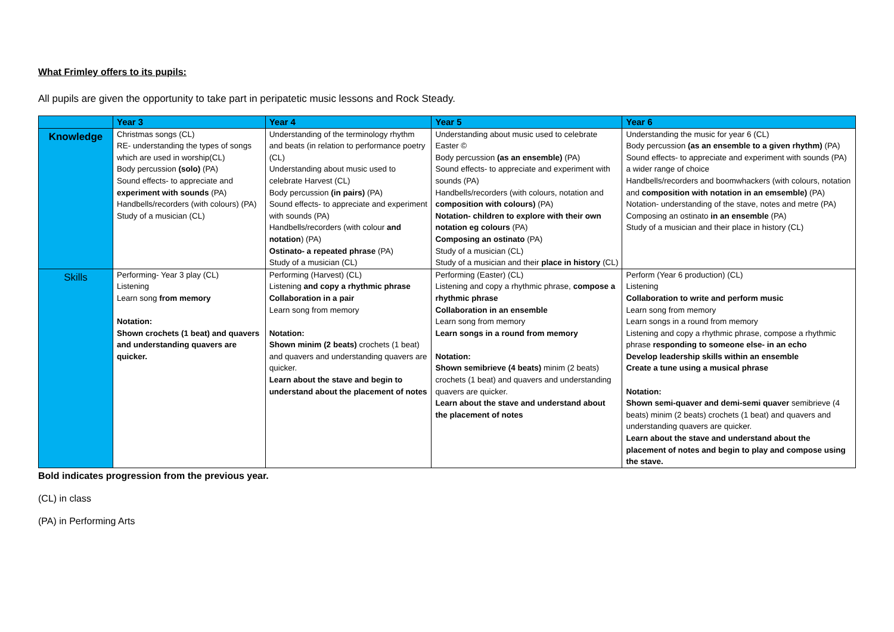What Frimley offers to its pupils:
All pupils are given the opportunity to take part in peripatetic music lessons and Rock Steady.
| | Year 3 | Year 4 | Year 5 | Year 6 |
| --- | --- | --- | --- | --- |
| Knowledge | Christmas songs (CL) RE- understanding the types of songs which are used in worship(CL) Body percussion (solo) (PA) Sound effects- to appreciate and experiment with sounds (PA) Handbells/recorders (with colours) (PA) Study of a musician (CL) | Understanding of the terminology rhythm and beats (in relation to performance poetry (CL) Understanding about music used to celebrate Harvest (CL) Body percussion (in pairs) (PA) Sound effects- to appreciate and experiment with sounds (PA) Handbells/recorders (with colour and notation ) (PA) Ostinato- a repeated phrase (PA) Study of a musician (CL) | Understanding about music used to celebrate Easter © Body percussion (as an ensemble) (PA) Sound effects- to appreciate and experiment with sounds (PA) Handbells/recorders (with colours, notation and composition with colours) (PA) Notation- children to explore with their own notation eg colours (PA) Composing an ostinato (PA) Study of a musician (CL) Study of a musician and their place in history (CL) | Understanding the music for year 6 (CL) Body percussion (as an ensemble to a given rhythm) (PA) Sound effects- to appreciate and experiment with sounds (PA) a wider range of choice Handbells/recorders and boomwhackers (with colours, notation and composition with notation in an emsemble) (PA) Notation- understanding of the stave, notes and metre (PA) Composing an ostinato in an ensemble (PA) Study of a musician and their place in history (CL) |
| Skills | Performing- Year 3 play (CL) Listening Learn song from memory Notation: Shown crochets (1 beat) and quavers and understanding quavers are quicker. | Performing (Harvest) (CL) Listening and copy a rhythmic phrase Collaboration in a pair Learn song from memory Notation: Shown minim (2 beats) crochets (1 beat) and quavers and understanding quavers are quicker. Learn about the stave and begin to understand about the placement of notes | Performing (Easter) (CL) Listening and copy a rhythmic phrase, compose a rhythmic phrase Collaboration in an ensemble Learn song from memory Learn songs in a round from memory Notation: Shown semibrieve (4 beats) minim (2 beats) crochets (1 beat) and quavers and understanding quavers are quicker. Learn about the stave and understand about the placement of notes | Perform (Year 6 production) (CL) Listening Collaboration to write and perform music Learn song from memory Learn songs in a round from memory Listening and copy a rhythmic phrase, compose a rhythmic phrase responding to someone else- in an echo Develop leadership skills within an ensemble Create a tune using a musical phrase Notation: Shown semi-quaver and demi-semi quaver semibrieve (4 beats) minim (2 beats) crochets (1 beat) and quavers and understanding quavers are quicker. Learn about the stave and understand about the placement of notes and begin to play and compose using the stave. |
Bold indicates progression from the previous year.
(CL) in class
(PA) in Performing Arts